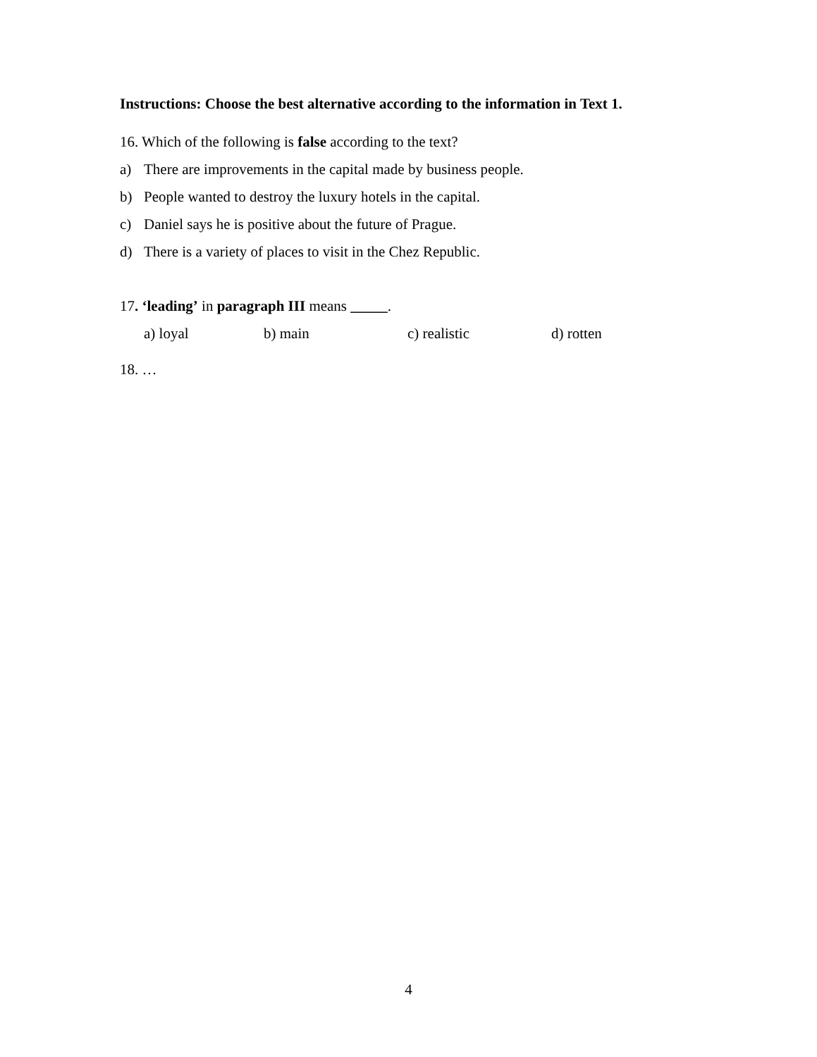Instructions: Choose the best alternative according to the information in Text 1.
16. Which of the following is false according to the text?
a) There are improvements in the capital made by business people.
b) People wanted to destroy the luxury hotels in the capital.
c) Daniel says he is positive about the future of Prague.
d) There is a variety of places to visit in the Chez Republic.
17. ‘leading’ in paragraph III means _____.
a) loyal b) main c) realistic d) rotten
18. …
4